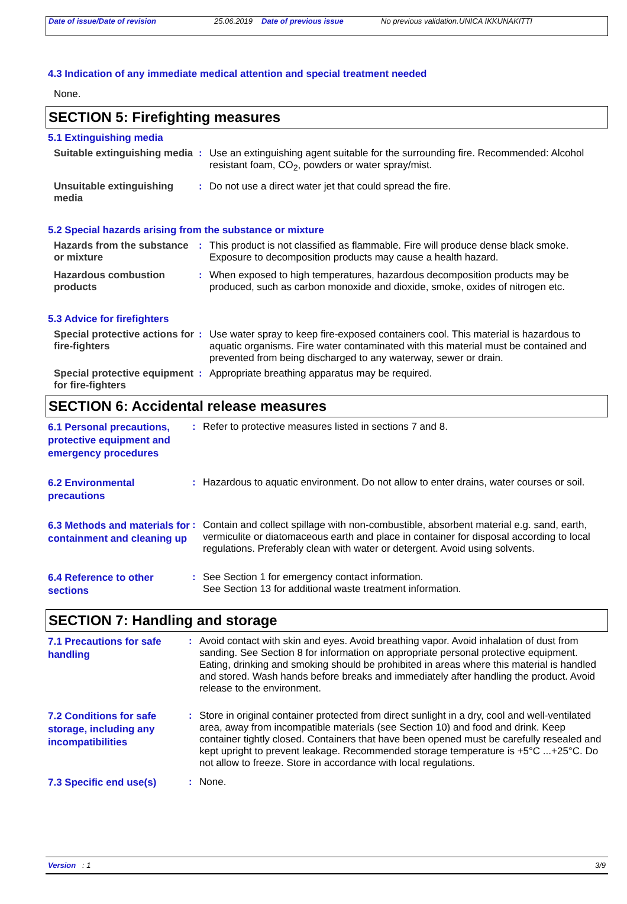Date of issue/Date of revision 25.06.2019 Date of previous issue No previous validation.
UNICA IKKUNAKITTI
4.3 Indication of any immediate medical attention and special treatment needed
None.
SECTION 5: Firefighting measures
5.1 Extinguishing media
Suitable extinguishing media
: Use an extinguishing agent suitable for the surrounding fire. Recommended: Alcohol resistant foam, CO<sub>2</sub>, powders or water spray/mist.
Unsuitable extinguishing media
: Do not use a direct water jet that could spread the fire.
5.2 Special hazards arising from the substance or mixture
Hazards from the substance or mixture
: This product is not classified as flammable. Fire will produce dense black smoke. Exposure to decomposition products may cause a health hazard.
Hazardous combustion products
: When exposed to high temperatures, hazardous decomposition products may be produced, such as carbon monoxide and dioxide, smoke, oxides of nitrogen etc.
5.3 Advice for firefighters
Special protective actions for fire-fighters
: Use water spray to keep fire-exposed containers cool. This material is hazardous to aquatic organisms. Fire water contaminated with this material must be contained and prevented from being discharged to any waterway, sewer or drain.
Special protective equipment for fire-fighters
: Appropriate breathing apparatus may be required.
SECTION 6: Accidental release measures
6.1 Personal precautions, protective equipment and emergency procedures
: Refer to protective measures listed in sections 7 and 8.
6.2 Environmental precautions
: Hazardous to aquatic environment. Do not allow to enter drains, water courses or soil.
6.3 Methods and materials for containment and cleaning up
: Contain and collect spillage with non-combustible, absorbent material e.g. sand, earth, vermiculite or diatomaceous earth and place in container for disposal according to local regulations. Preferably clean with water or detergent. Avoid using solvents.
6.4 Reference to other sections
: See Section 1 for emergency contact information.
See Section 13 for additional waste treatment information.
SECTION 7: Handling and storage
7.1 Precautions for safe handling
: Avoid contact with skin and eyes. Avoid breathing vapor. Avoid inhalation of dust from sanding. See Section 8 for information on appropriate personal protective equipment. Eating, drinking and smoking should be prohibited in areas where this material is handled and stored. Wash hands before breaks and immediately after handling the product. Avoid release to the environment.
7.2 Conditions for safe storage, including any incompatibilities
: Store in original container protected from direct sunlight in a dry, cool and well-ventilated area, away from incompatible materials (see Section 10) and food and drink. Keep container tightly closed. Containers that have been opened must be carefully resealed and kept upright to prevent leakage. Recommended storage temperature is +5°C ...+25°C. Do not allow to freeze. Store in accordance with local regulations.
7.3 Specific end use(s)
: None.
Version : 1 3/9